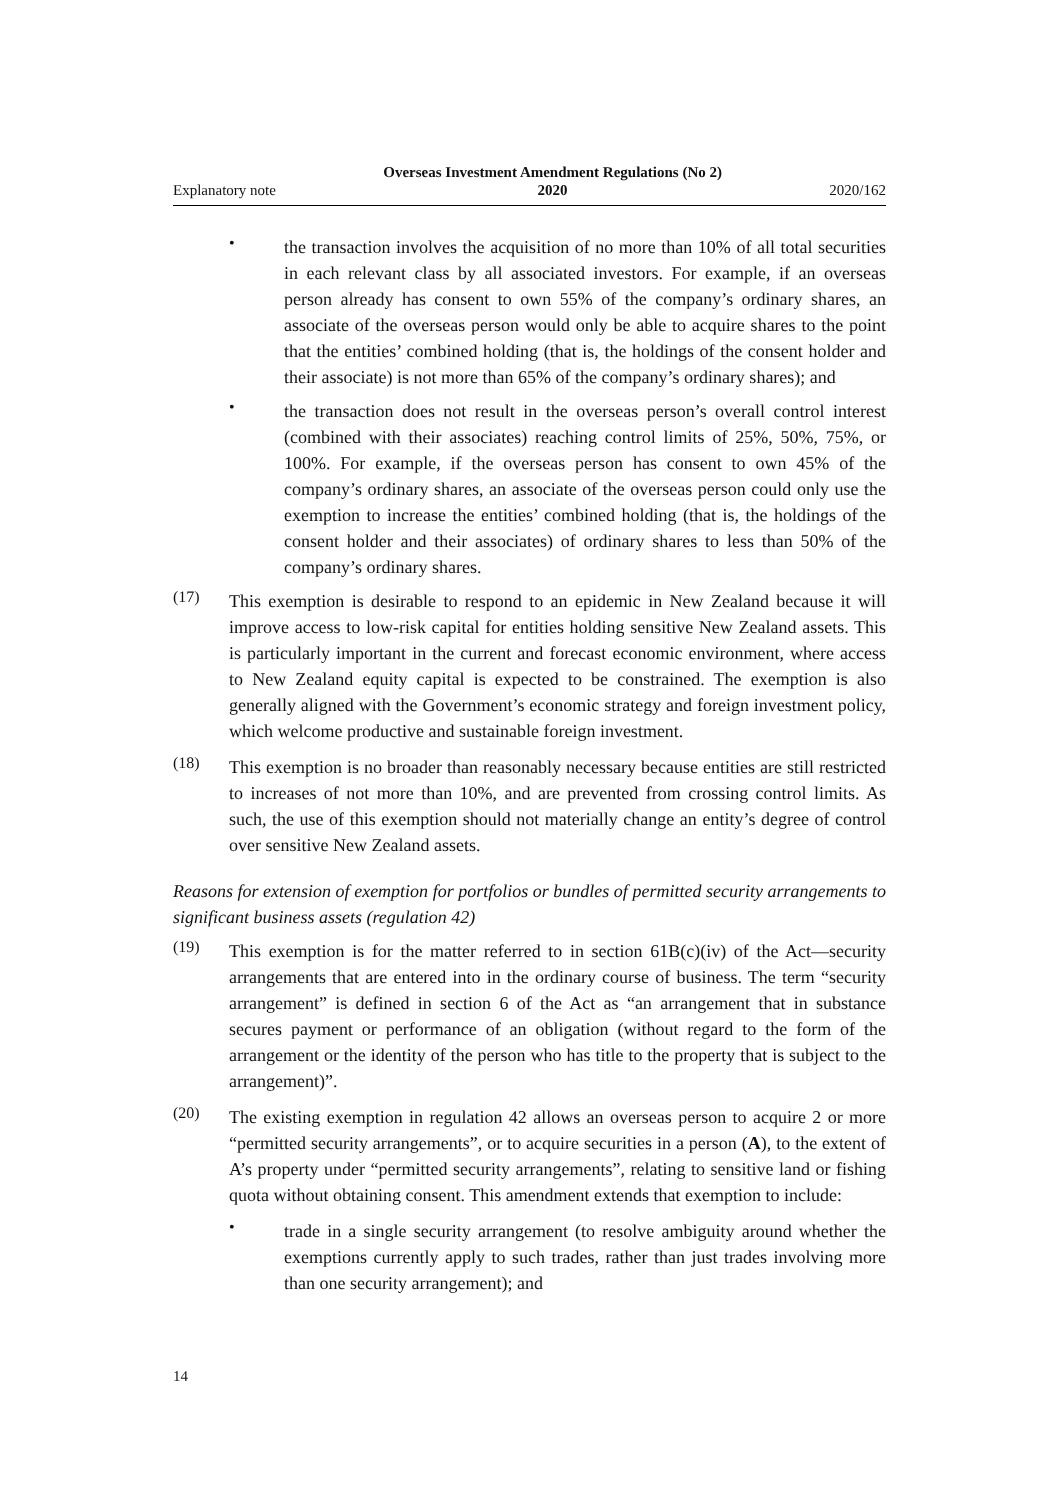Explanatory note Overseas Investment Amendment Regulations (No 2)
2020 2020/162
•
the transaction involves the acquisition of no more than 10% of all total securities in each relevant class by all associated investors. For example, if an overseas person already has consent to own 55% of the company’s ordinary shares, an associate of the overseas person would only be able to acquire shares to the point that the entities’ combined holding (that is, the holdings of the consent holder and their associate) is not more than 65% of the company’s ordinary shares); and
•
the transaction does not result in the overseas person’s overall control interest (combined with their associates) reaching control limits of 25%, 50%, 75%, or 100%. For example, if the overseas person has consent to own 45% of the company’s ordinary shares, an associate of the overseas person could only use the exemption to increase the entities’ combined holding (that is, the holdings of the consent holder and their associates) of ordinary shares to less than 50% of the company’s ordinary shares.
(17)
This exemption is desirable to respond to an epidemic in New Zealand because it will improve access to low-risk capital for entities holding sensitive New Zealand assets. This is particularly important in the current and forecast economic environment, where access to New Zealand equity capital is expected to be constrained. The exemption is also generally aligned with the Government’s economic strategy and foreign investment policy, which welcome productive and sustainable foreign investment.
(18)
This exemption is no broader than reasonably necessary because entities are still restricted to increases of not more than 10%, and are prevented from crossing control limits. As such, the use of this exemption should not materially change an entity’s degree of control over sensitive New Zealand assets.
Reasons for extension of exemption for portfolios or bundles of permitted security arrangements to significant business assets (regulation 42)
(19)
This exemption is for the matter referred to in section 61B(c)(iv) of the Act—security arrangements that are entered into in the ordinary course of business. The term “security arrangement” is defined in section 6 of the Act as “an arrangement that in substance secures payment or performance of an obligation (without regard to the form of the arrangement or the identity of the person who has title to the property that is subject to the arrangement)”.
(20)
The existing exemption in regulation 42 allows an overseas person to acquire 2 or more “permitted security arrangements”, or to acquire securities in a person (A), to the extent of A’s property under “permitted security arrangements”, relating to sensitive land or fishing quota without obtaining consent. This amendment extends that exemption to include:
•
trade in a single security arrangement (to resolve ambiguity around whether the exemptions currently apply to such trades, rather than just trades involving more than one security arrangement); and
14